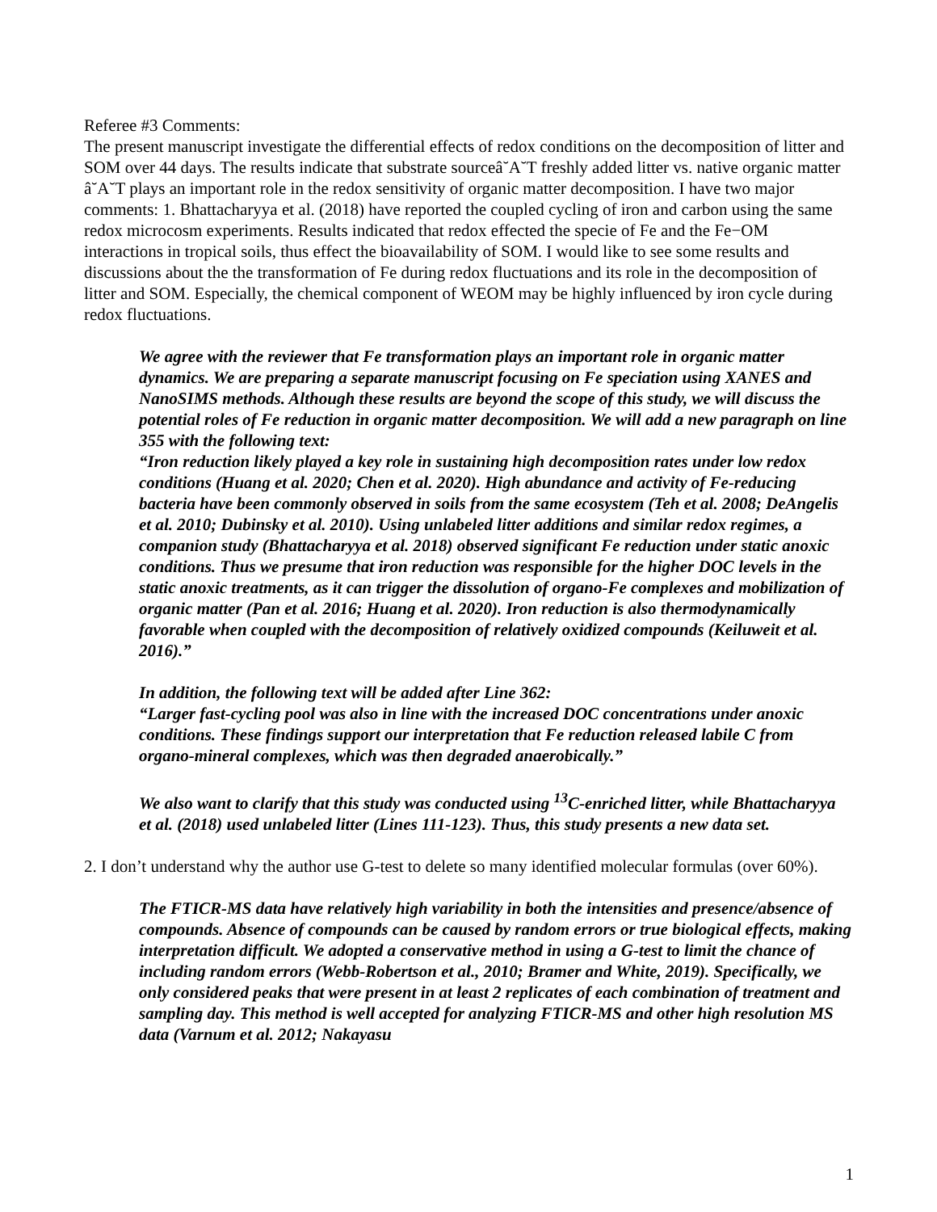Referee #3 Comments:
The present manuscript investigate the differential effects of redox conditions on the decomposition of litter and SOM over 44 days. The results indicate that substrate sourceâ˘A˘T freshly added litter vs. native organic matter â˘A˘T plays an important role in the redox sensitivity of organic matter decomposition. I have two major comments: 1. Bhattacharyya et al. (2018) have reported the coupled cycling of iron and carbon using the same redox microcosm experiments. Results indicated that redox effected the specie of Fe and the Fe−OM interactions in tropical soils, thus effect the bioavailability of SOM. I would like to see some results and discussions about the the transformation of Fe during redox fluctuations and its role in the decomposition of litter and SOM. Especially, the chemical component of WEOM may be highly influenced by iron cycle during redox fluctuations.
We agree with the reviewer that Fe transformation plays an important role in organic matter dynamics. We are preparing a separate manuscript focusing on Fe speciation using XANES and NanoSIMS methods. Although these results are beyond the scope of this study, we will discuss the potential roles of Fe reduction in organic matter decomposition. We will add a new paragraph on line 355 with the following text:
“Iron reduction likely played a key role in sustaining high decomposition rates under low redox conditions (Huang et al. 2020; Chen et al. 2020). High abundance and activity of Fe-reducing bacteria have been commonly observed in soils from the same ecosystem (Teh et al. 2008; DeAngelis et al. 2010; Dubinsky et al. 2010). Using unlabeled litter additions and similar redox regimes, a companion study (Bhattacharyya et al. 2018) observed significant Fe reduction under static anoxic conditions. Thus we presume that iron reduction was responsible for the higher DOC levels in the static anoxic treatments, as it can trigger the dissolution of organo-Fe complexes and mobilization of organic matter (Pan et al. 2016; Huang et al. 2020). Iron reduction is also thermodynamically favorable when coupled with the decomposition of relatively oxidized compounds (Keiluweit et al. 2016).”
In addition, the following text will be added after Line 362:
“Larger fast-cycling pool was also in line with the increased DOC concentrations under anoxic conditions. These findings support our interpretation that Fe reduction released labile C from organo-mineral complexes, which was then degraded anaerobically.”
We also want to clarify that this study was conducted using <sup>13</sup>C-enriched litter, while Bhattacharyya et al. (2018) used unlabeled litter (Lines 111-123). Thus, this study presents a new data set.
2. I don’t understand why the author use G-test to delete so many identified molecular formulas (over 60%).
The FTICR-MS data have relatively high variability in both the intensities and presence/absence of compounds. Absence of compounds can be caused by random errors or true biological effects, making interpretation difficult. We adopted a conservative method in using a G-test to limit the chance of including random errors (Webb-Robertson et al., 2010; Bramer and White, 2019). Specifically, we only considered peaks that were present in at least 2 replicates of each combination of treatment and sampling day. This method is well accepted for analyzing FTICR-MS and other high resolution MS data (Varnum et al. 2012; Nakayasu
1